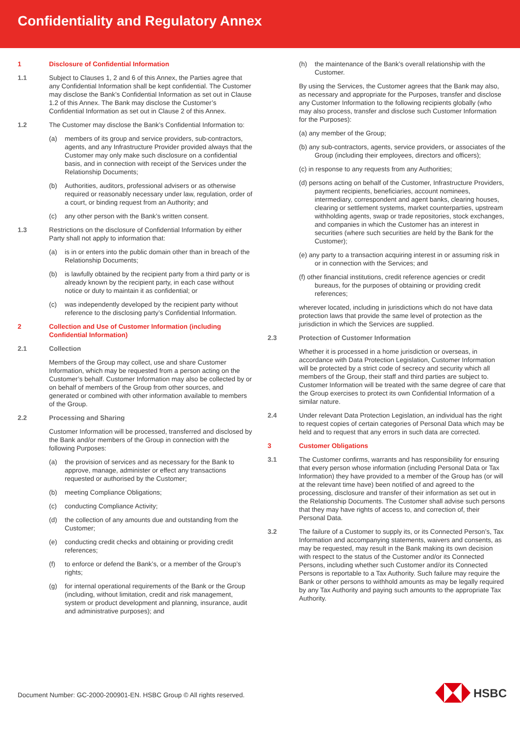Confidentiality and Regulatory Annex
1 Disclosure of Confidential Information
1.1 Subject to Clauses 1, 2 and 6 of this Annex, the Parties agree that any Confidential Information shall be kept confidential. The Customer may disclose the Bank’s Confidential Information as set out in Clause 1.2 of this Annex. The Bank may disclose the Customer’s Confidential Information as set out in Clause 2 of this Annex.
1.2 The Customer may disclose the Bank’s Confidential Information to:
(a) members of its group and service providers, sub-contractors, agents, and any Infrastructure Provider provided always that the Customer may only make such disclosure on a confidential basis, and in connection with receipt of the Services under the Relationship Documents;
(b) Authorities, auditors, professional advisers or as otherwise required or reasonably necessary under law, regulation, order of a court, or binding request from an Authority; and
(c) any other person with the Bank’s written consent.
1.3 Restrictions on the disclosure of Confidential Information by either Party shall not apply to information that:
(a) is in or enters into the public domain other than in breach of the Relationship Documents;
(b) is lawfully obtained by the recipient party from a third party or is already known by the recipient party, in each case without notice or duty to maintain it as confidential; or
(c) was independently developed by the recipient party without reference to the disclosing party’s Confidential Information.
2 Collection and Use of Customer Information (including Confidential Information)
2.1 Collection
Members of the Group may collect, use and share Customer Information, which may be requested from a person acting on the Customer’s behalf. Customer Information may also be collected by or on behalf of members of the Group from other sources, and generated or combined with other information available to members of the Group.
2.2 Processing and Sharing
Customer Information will be processed, transferred and disclosed by the Bank and/or members of the Group in connection with the following Purposes:
(a) the provision of services and as necessary for the Bank to approve, manage, administer or effect any transactions requested or authorised by the Customer;
(b) meeting Compliance Obligations;
(c) conducting Compliance Activity;
(d) the collection of any amounts due and outstanding from the Customer;
(e) conducting credit checks and obtaining or providing credit references;
(f) to enforce or defend the Bank’s, or a member of the Group’s rights;
(g) for internal operational requirements of the Bank or the Group (including, without limitation, credit and risk management, system or product development and planning, insurance, audit and administrative purposes); and
(h) the maintenance of the Bank’s overall relationship with the Customer.
By using the Services, the Customer agrees that the Bank may also, as necessary and appropriate for the Purposes, transfer and disclose any Customer Information to the following recipients globally (who may also process, transfer and disclose such Customer Information for the Purposes):
(a) any member of the Group;
(b) any sub-contractors, agents, service providers, or associates of the Group (including their employees, directors and officers);
(c) in response to any requests from any Authorities;
(d) persons acting on behalf of the Customer, Infrastructure Providers, payment recipients, beneficiaries, account nominees, intermediary, correspondent and agent banks, clearing houses, clearing or settlement systems, market counterparties, upstream withholding agents, swap or trade repositories, stock exchanges, and companies in which the Customer has an interest in securities (where such securities are held by the Bank for the Customer);
(e) any party to a transaction acquiring interest in or assuming risk in or in connection with the Services; and
(f) other financial institutions, credit reference agencies or credit bureaus, for the purposes of obtaining or providing credit references;
wherever located, including in jurisdictions which do not have data protection laws that provide the same level of protection as the jurisdiction in which the Services are supplied.
2.3 Protection of Customer Information
Whether it is processed in a home jurisdiction or overseas, in accordance with Data Protection Legislation, Customer Information will be protected by a strict code of secrecy and security which all members of the Group, their staff and third parties are subject to. Customer Information will be treated with the same degree of care that the Group exercises to protect its own Confidential Information of a similar nature.
2.4 Under relevant Data Protection Legislation, an individual has the right to request copies of certain categories of Personal Data which may be held and to request that any errors in such data are corrected.
3 Customer Obligations
3.1 The Customer confirms, warrants and has responsibility for ensuring that every person whose information (including Personal Data or Tax Information) they have provided to a member of the Group has (or will at the relevant time have) been notified of and agreed to the processing, disclosure and transfer of their information as set out in the Relationship Documents. The Customer shall advise such persons that they may have rights of access to, and correction of, their Personal Data.
3.2 The failure of a Customer to supply its, or its Connected Person’s, Tax Information and accompanying statements, waivers and consents, as may be requested, may result in the Bank making its own decision with respect to the status of the Customer and/or its Connected Persons, including whether such Customer and/or its Connected Persons is reportable to a Tax Authority. Such failure may require the Bank or other persons to withhold amounts as may be legally required by any Tax Authority and paying such amounts to the appropriate Tax Authority.
Document Number: GC-2000-200901-EN. HSBC Group © All rights reserved.
HSBC